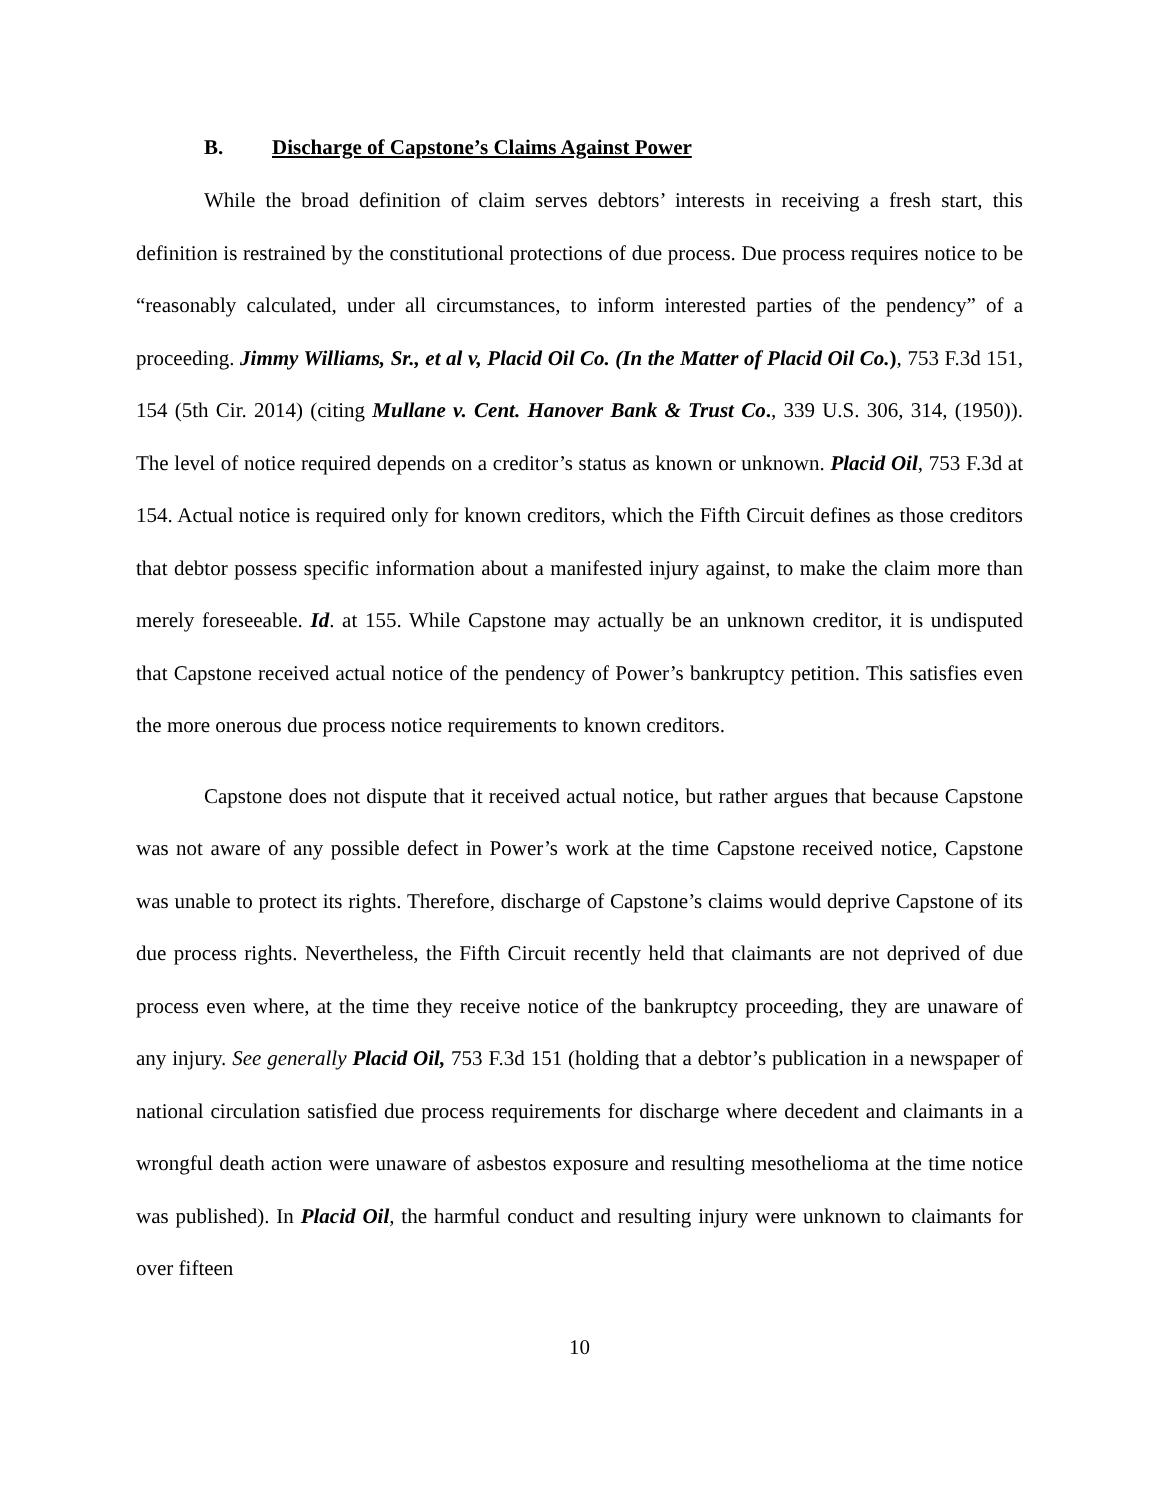B. Discharge of Capstone’s Claims Against Power
While the broad definition of claim serves debtors’ interests in receiving a fresh start, this definition is restrained by the constitutional protections of due process. Due process requires notice to be “reasonably calculated, under all circumstances, to inform interested parties of the pendency” of a proceeding. Jimmy Williams, Sr., et al v, Placid Oil Co. (In the Matter of Placid Oil Co.), 753 F.3d 151, 154 (5th Cir. 2014) (citing Mullane v. Cent. Hanover Bank & Trust Co., 339 U.S. 306, 314, (1950)). The level of notice required depends on a creditor’s status as known or unknown. Placid Oil, 753 F.3d at 154. Actual notice is required only for known creditors, which the Fifth Circuit defines as those creditors that debtor possess specific information about a manifested injury against, to make the claim more than merely foreseeable. Id. at 155. While Capstone may actually be an unknown creditor, it is undisputed that Capstone received actual notice of the pendency of Power’s bankruptcy petition. This satisfies even the more onerous due process notice requirements to known creditors.
Capstone does not dispute that it received actual notice, but rather argues that because Capstone was not aware of any possible defect in Power’s work at the time Capstone received notice, Capstone was unable to protect its rights. Therefore, discharge of Capstone’s claims would deprive Capstone of its due process rights. Nevertheless, the Fifth Circuit recently held that claimants are not deprived of due process even where, at the time they receive notice of the bankruptcy proceeding, they are unaware of any injury. See generally Placid Oil, 753 F.3d 151 (holding that a debtor’s publication in a newspaper of national circulation satisfied due process requirements for discharge where decedent and claimants in a wrongful death action were unaware of asbestos exposure and resulting mesothelioma at the time notice was published). In Placid Oil, the harmful conduct and resulting injury were unknown to claimants for over fifteen
10